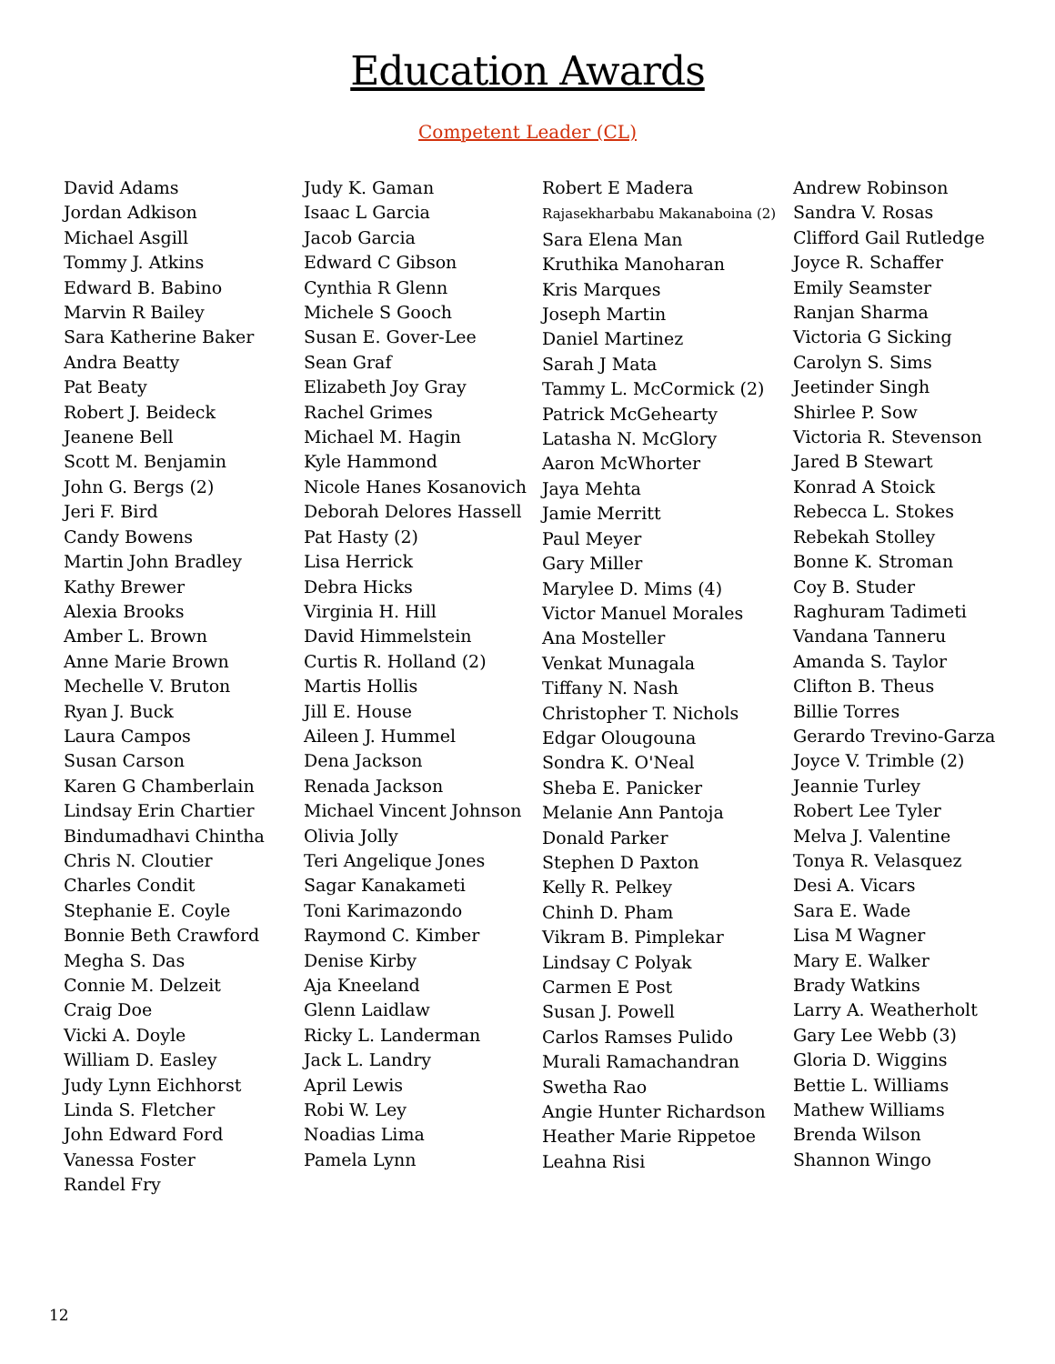Education Awards
Competent Leader (CL)
David Adams
Jordan Adkison
Michael Asgill
Tommy J. Atkins
Edward B. Babino
Marvin R Bailey
Sara Katherine Baker
Andra Beatty
Pat Beaty
Robert J. Beideck
Jeanene Bell
Scott M. Benjamin
John G. Bergs (2)
Jeri F. Bird
Candy Bowens
Martin John Bradley
Kathy Brewer
Alexia Brooks
Amber L. Brown
Anne Marie Brown
Mechelle V. Bruton
Ryan J. Buck
Laura Campos
Susan Carson
Karen G Chamberlain
Lindsay Erin Chartier
Bindumadhavi Chintha
Chris N. Cloutier
Charles Condit
Stephanie E. Coyle
Bonnie Beth Crawford
Megha S. Das
Connie M. Delzeit
Craig Doe
Vicki A. Doyle
William D. Easley
Judy Lynn Eichhorst
Linda S. Fletcher
John Edward Ford
Vanessa Foster
Randel Fry
Judy K. Gaman
Isaac L Garcia
Jacob Garcia
Edward C Gibson
Cynthia R Glenn
Michele S Gooch
Susan E. Gover-Lee
Sean Graf
Elizabeth Joy Gray
Rachel Grimes
Michael M. Hagin
Kyle Hammond
Nicole Hanes Kosanovich
Deborah Delores Hassell
Pat Hasty (2)
Lisa Herrick
Debra Hicks
Virginia H. Hill
David Himmelstein
Curtis R. Holland (2)
Martis Hollis
Jill E. House
Aileen J. Hummel
Dena Jackson
Renada Jackson
Michael Vincent Johnson
Olivia Jolly
Teri Angelique Jones
Sagar Kanakameti
Toni Karimazondo
Raymond C. Kimber
Denise Kirby
Aja Kneeland
Glenn Laidlaw
Ricky L. Landerman
Jack L. Landry
April Lewis
Robi W. Ley
Noadias Lima
Pamela Lynn
Robert E Madera
Rajasekharbabu Makanaboina (2)
Sara Elena Man
Kruthika Manoharan
Kris Marques
Joseph Martin
Daniel Martinez
Sarah J Mata
Tammy L. McCormick (2)
Patrick McGehearty
Latasha N. McGlory
Aaron McWhorter
Jaya Mehta
Jamie Merritt
Paul Meyer
Gary Miller
Marylee D. Mims (4)
Victor Manuel Morales
Ana Mosteller
Venkat Munagala
Tiffany N. Nash
Christopher T. Nichols
Edgar Olougouna
Sondra K. O'Neal
Sheba E. Panicker
Melanie Ann Pantoja
Donald Parker
Stephen D Paxton
Kelly R. Pelkey
Chinh D. Pham
Vikram B. Pimplekar
Lindsay C Polyak
Carmen E Post
Susan J. Powell
Carlos Ramses Pulido
Murali Ramachandran
Swetha Rao
Angie Hunter Richardson
Heather Marie Rippetoe
Leahna Risi
Andrew Robinson
Sandra V. Rosas
Clifford Gail Rutledge
Joyce R. Schaffer
Emily Seamster
Ranjan Sharma
Victoria G Sicking
Carolyn S. Sims
Jeetinder Singh
Shirlee P. Sow
Victoria R. Stevenson
Jared B Stewart
Konrad A Stoick
Rebecca L. Stokes
Rebekah Stolley
Bonne K. Stroman
Coy B. Studer
Raghuram Tadimeti
Vandana Tanneru
Amanda S. Taylor
Clifton B. Theus
Billie Torres
Gerardo Trevino-Garza
Joyce V. Trimble (2)
Jeannie Turley
Robert Lee Tyler
Melva J. Valentine
Tonya R. Velasquez
Desi A. Vicars
Sara E. Wade
Lisa M Wagner
Mary E. Walker
Brady Watkins
Larry A. Weatherholt
Gary Lee Webb (3)
Gloria D. Wiggins
Bettie L. Williams
Mathew Williams
Brenda Wilson
Shannon Wingo
12